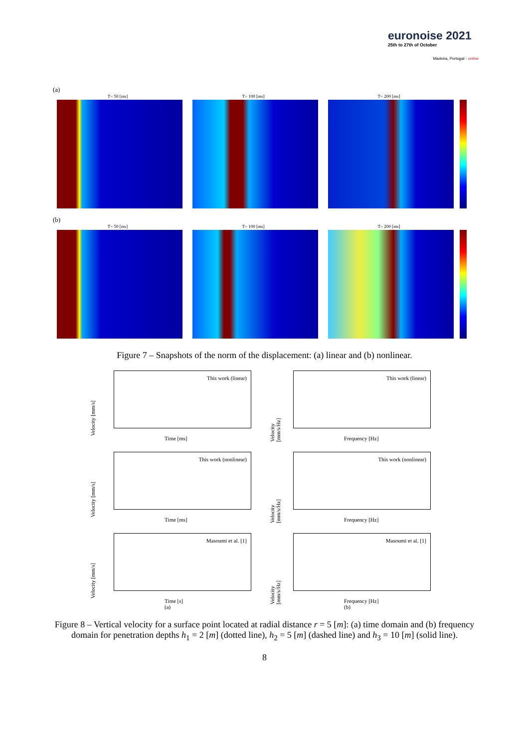euronoise 2021
25th to 27th of October
Madeira, Portugal - online
(a)
T= 50 [ms] T= 100 [ms] T= 200 [ms]
(b)
T= 50 [ms] T= 100 [ms] T= 200 [ms]
Figure 7 – Snapshots of the norm of the displacement: (a) linear and (b) nonlinear.
Velocity [mm/s]
This work (linear)
Time [ms]
Velocity [mm/s/Hz]
This work (linear)
Frequency [Hz]
Velocity [mm/s]
This work (nonlinear)
Time [ms]
Velocity [mm/s/Hz]
This work (nonlinear)
Frequency [Hz]
Velocity [mm/s]
Masoumi et al. [1]
Time [s]
(a)
Velocity [mm/s/Hz]
Masoumi et al. [1]
Frequency [Hz]
(b)
Figure 8 – Vertical velocity for a surface point located at radial distance r = 5 [m]: (a) time domain and (b) frequency domain for penetration depths h<sub>1</sub> = 2 [m] (dotted line), h<sub>2</sub> = 5 [m] (dashed line) and h<sub>3</sub> = 10 [m] (solid line).
8